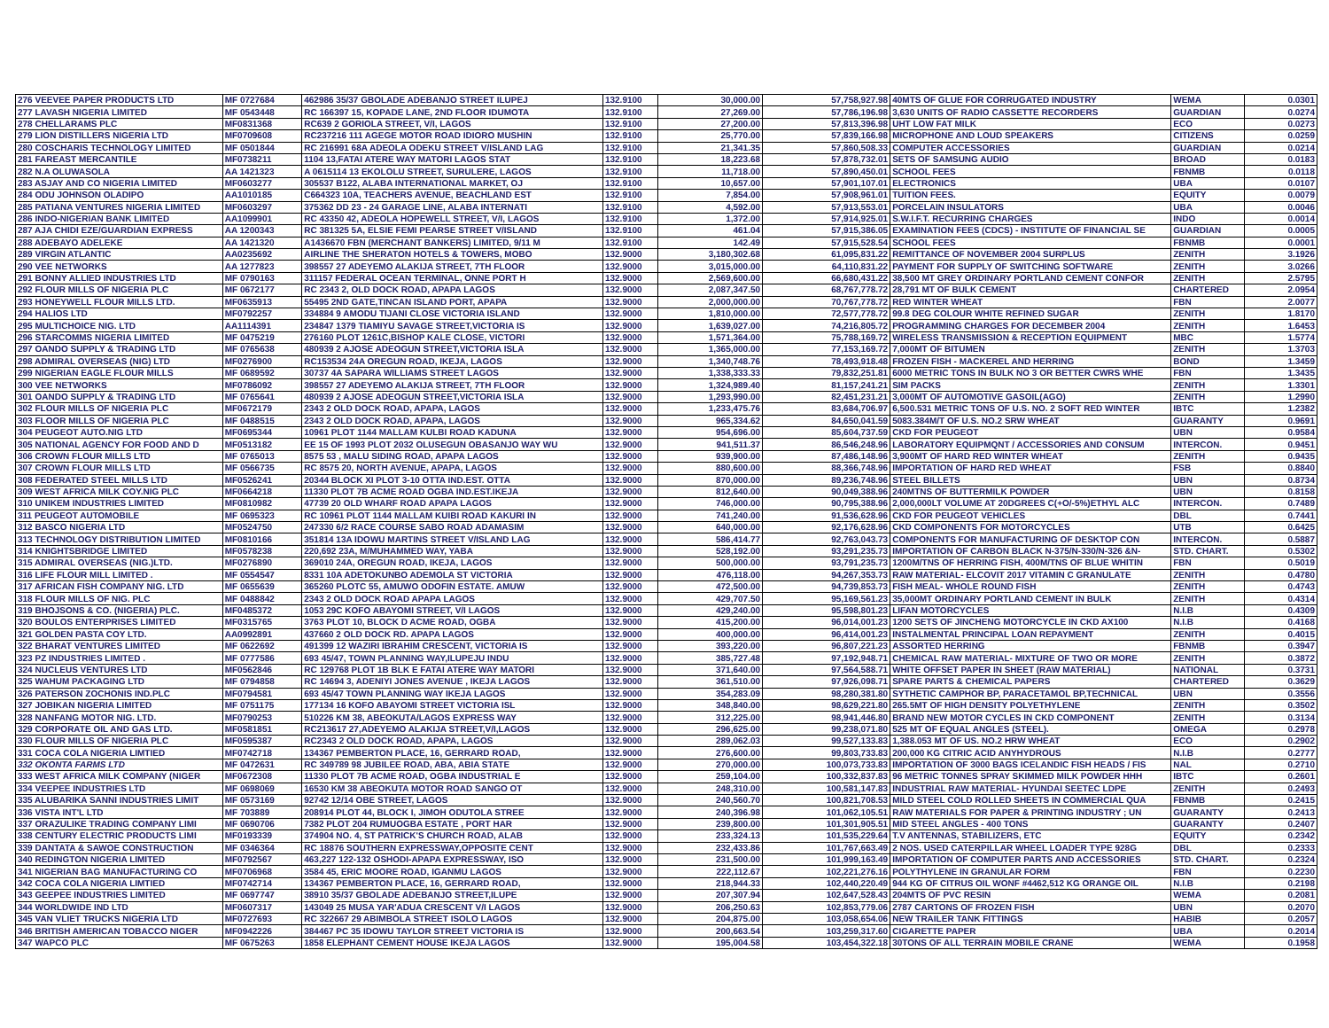| 276 VEEVEE PAPER PRODUCTS LTD | MF 0727684 | 462986 35/37 GBOLADE ADEBANJO STREET ILUPEJ | 132.9100 | 30,000.00 | 57,758,927.98 | 40MTS OF GLUE FOR CORRUGATED INDUSTRY | WEMA | 0.0301 |
| 277 LAVASH NIGERIA LIMITED | MF 0543448 | RC 166397 15, KOPADE LANE, 2ND FLOOR IDUMOTA | 132.9100 | 27,269.00 | 57,786,196.98 | 3,630 UNITS OF RADIO CASSETTE RECORDERS | GUARDIAN | 0.0274 |
| 278 CHELLARAMS PLC | MF0831368 | RC639 2 GORIOLA STREET, V/I, LAGOS | 132.9100 | 27,200.00 | 57,813,396.98 | UHT LOW FAT MILK | ECO | 0.0273 |
| 279 LION DISTILLERS NIGERIA LTD | MF0709608 | RC237216 111 AGEGE MOTOR ROAD IDIORO MUSHIN | 132.9100 | 25,770.00 | 57,839,166.98 | MICROPHONE AND LOUD SPEAKERS | CITIZENS | 0.0259 |
| 280 COSCHARIS TECHNOLOGY LIMITED | MF 0501844 | RC 216991 68A ADEOLA ODEKU STREET V/ISLAND LAG | 132.9100 | 21,341.35 | 57,860,508.33 | COMPUTER ACCESSORIES | GUARDIAN | 0.0214 |
| 281 FAREAST MERCANTILE | MF0738211 | 1104 13,FATAI ATERE WAY MATORI LAGOS STAT | 132.9100 | 18,223.68 | 57,878,732.01 | SETS OF SAMSUNG AUDIO | BROAD | 0.0183 |
| 282 N.A OLUWASOLA | AA 1421323 | A 0615114 13 EKOLOLU STREET, SURULERE, LAGOS | 132.9100 | 11,718.00 | 57,890,450.01 | SCHOOL FEES | FBNMB | 0.0118 |
| 283 ASJAY AND CO NIGERIA LIMITED | MF0603277 | 305537 B122, ALABA INTERNATIONAL MARKET, OJ | 132.9100 | 10,657.00 | 57,901,107.01 | ELECTRONICS | UBA | 0.0107 |
| 284 ODU JOHNSON OLADIPO | AA1010185 | C664323 10A, TEACHERS AVENUE, BEACHLAND EST | 132.9100 | 7,854.00 | 57,908,961.01 | TUITION FEES. | EQUITY | 0.0079 |
| 285 PATIANA VENTURES NIGERIA LIMITED | MF0603297 | 375362 DD 23 - 24 GARAGE LINE, ALABA INTERNATI | 132.9100 | 4,592.00 | 57,913,553.01 | PORCELAIN INSULATORS | UBA | 0.0046 |
| 286 INDO-NIGERIAN BANK LIMITED | AA1099901 | RC 43350 42, ADEOLA HOPEWELL STREET, V/I, LAGOS | 132.9100 | 1,372.00 | 57,914,925.01 | S.W.I.F.T. RECURRING CHARGES | INDO | 0.0014 |
| 287 AJA CHIDI EZE/GUARDIAN EXPRESS | AA 1200343 | RC 381325 5A, ELSIE FEMI PEARSE STREET V/ISLAND | 132.9100 | 461.04 | 57,915,386.05 | EXAMINATION FEES (CDCS) - INSTITUTE OF FINANCIAL SE | GUARDIAN | 0.0005 |
| 288 ADEBAYO ADELEKE | AA 1421320 | A1436670 FBN (MERCHANT BANKERS) LIMITED, 9/11 M | 132.9100 | 142.49 | 57,915,528.54 | SCHOOL FEES | FBNMB | 0.0001 |
| 289 VIRGIN ATLANTIC | AA0235692 | AIRLINE THE SHERATON HOTELS & TOWERS, MOBO | 132.9000 | 3,180,302.68 | 61,095,831.22 | REMITTANCE OF NOVEMBER 2004 SURPLUS | ZENITH | 3.1926 |
| 290 VEE NETWORKS | AA 1277823 | 398557 27 ADEYEMO ALAKIJA STREET, 7TH FLOOR | 132.9000 | 3,015,000.00 | 64,110,831.22 | PAYMENT FOR SUPPLY OF SWITCHING SOFTWARE | ZENITH | 3.0266 |
| 291 BONNY ALLIED INDUSTRIES LTD | MF 0790163 | 311157 FEDERAL OCEAN TERMINAL, ONNE PORT H | 132.9000 | 2,569,600.00 | 66,680,431.22 | 38,500 MT GREY ORDINARY PORTLAND CEMENT CONFOR | ZENITH | 2.5795 |
| 292 FLOUR MILLS OF NIGERIA PLC | MF 0672177 | RC 2343 2, OLD DOCK ROAD, APAPA LAGOS | 132.9000 | 2,087,347.50 | 68,767,778.72 | 28,791 MT OF BULK CEMENT | CHARTERED | 2.0954 |
| 293 HONEYWELL FLOUR MILLS LTD. | MF0635913 | 55495 2ND GATE,TINCAN ISLAND PORT, APAPA | 132.9000 | 2,000,000.00 | 70,767,778.72 | RED WINTER WHEAT | FBN | 2.0077 |
| 294 HALIOS LTD | MF0792257 | 334884 9 AMODU TIJANI CLOSE VICTORIA ISLAND | 132.9000 | 1,810,000.00 | 72,577,778.72 | 99.8 DEG COLOUR WHITE REFINED SUGAR | ZENITH | 1.8170 |
| 295 MULTICHOICE NIG. LTD | AA1114391 | 234847 1379 TIAMIYU SAVAGE STREET,VICTORIA IS | 132.9000 | 1,639,027.00 | 74,216,805.72 | PROGRAMMING CHARGES FOR DECEMBER 2004 | ZENITH | 1.6453 |
| 296 STARCOMMS NIGERIA LIMITED | MF 0475219 | 276160 PLOT 1261C,BISHOP KALE CLOSE, VICTORI | 132.9000 | 1,571,364.00 | 75,788,169.72 | WIRELESS TRANSMISSION & RECEPTION EQUIPMENT | MBC | 1.5774 |
| 297 OANDO SUPPLY & TRADING LTD | MF 0765638 | 480939 2 AJOSE ADEOGUN STREET,VICTORIA ISLA | 132.9000 | 1,365,000.00 | 77,153,169.72 | 7,000MT OF BITUMEN | ZENITH | 1.3703 |
| 298 ADMIRAL OVERSEAS (NIG) LTD | MF0276900 | RC153534 24A OREGUN ROAD, IKEJA, LAGOS | 132.9000 | 1,340,748.76 | 78,493,918.48 | FROZEN FISH - MACKEREL AND HERRING | BOND | 1.3459 |
| 299 NIGERIAN EAGLE FLOUR MILLS | MF 0689592 | 30737 4A SAPARA WILLIAMS STREET LAGOS | 132.9000 | 1,338,333.33 | 79,832,251.81 | 6000 METRIC TONS IN BULK NO 3 OR BETTER CWRS WHE | FBN | 1.3435 |
| 300 VEE NETWORKS | MF0786092 | 398557 27 ADEYEMO ALAKIJA STREET, 7TH FLOOR | 132.9000 | 1,324,989.40 | 81,157,241.21 | SIM PACKS | ZENITH | 1.3301 |
| 301 OANDO SUPPLY & TRADING LTD | MF 0765641 | 480939 2 AJOSE ADEOGUN STREET,VICTORIA ISLA | 132.9000 | 1,293,990.00 | 82,451,231.21 | 3,000MT OF AUTOMOTIVE GASOIL(AGO) | ZENITH | 1.2990 |
| 302 FLOUR MILLS OF NIGERIA PLC | MF0672179 | 2343 2 OLD DOCK ROAD, APAPA, LAGOS | 132.9000 | 1,233,475.76 | 83,684,706.97 | 6,500.531 METRIC TONS OF U.S. NO. 2 SOFT RED WINTER | IBTC | 1.2382 |
| 303 FLOOR MILLS OF NIGERIA PLC | MF 0488515 | 2343 2 OLD DOCK ROAD, APAPA, LAGOS | 132.9000 | 965,334.62 | 84,650,041.59 | 5083.384M/T OF U.S. NO.2 SRW WHEAT | GUARANTY | 0.9691 |
| 304 PEUGEOT AUTO.NIG LTD | MF0695344 | 10961 PLOT 1144 MALLAM KULBI ROAD KADUNA | 132.9000 | 954,696.00 | 85,604,737.59 | CKD FOR PEUGEOT | UBN | 0.9584 |
| 305 NATIONAL AGENCY FOR FOOD AND D | MF0513182 | EE 15 OF 1993 PLOT 2032 OLUSEGUN OBASANJO WAY WU | 132.9000 | 941,511.37 | 86,546,248.96 | LABORATORY EQUIPMQNT / ACCESSORIES AND CONSUM | INTERCON. | 0.9451 |
| 306 CROWN FLOUR MILLS LTD | MF 0765013 | 8575 53 , MALU SIDING ROAD, APAPA LAGOS | 132.9000 | 939,900.00 | 87,486,148.96 | 3,900MT OF HARD RED WINTER WHEAT | ZENITH | 0.9435 |
| 307 CROWN FLOUR MILLS LTD | MF 0566735 | RC 8575 20, NORTH AVENUE, APAPA, LAGOS | 132.9000 | 880,600.00 | 88,366,748.96 | IMPORTATION OF HARD RED WHEAT | FSB | 0.8840 |
| 308 FEDERATED STEEL MILLS LTD | MF0526241 | 20344 BLOCK XI PLOT 3-10 OTTA IND.EST. OTTA | 132.9000 | 870,000.00 | 89,236,748.96 | STEEL BILLETS | UBN | 0.8734 |
| 309 WEST AFRICA MILK COY.NIG PLC | MF0664218 | 11330 PLOT 7B ACME ROAD OGBA IND.EST.IKEJA | 132.9000 | 812,640.00 | 90,049,388.96 | 240MTNS OF BUTTERMILK POWDER | UBN | 0.8158 |
| 310 UNIKEM INDUSTRIES LIMITED | MF0810982 | 47739 20 OLD WHARF ROAD APAPA LAGOS | 132.9000 | 746,000.00 | 90,795,388.96 | 2,000,000LT VOLUME AT 20DGREES C(+O/-5%)ETHYL ALC | INTERCON. | 0.7489 |
| 311 PEUGEOT AUTOMOBILE | MF 0695323 | RC 10961 PLOT 1144 MALLAM KUIBI ROAD KAKURI IN | 132.9000 | 741,240.00 | 91,536,628.96 | CKD FOR PEUGEOT VEHICLES | DBL | 0.7441 |
| 312 BASCO NIGERIA LTD | MF0524750 | 247330 6/2 RACE COURSE SABO ROAD ADAMASIM | 132.9000 | 640,000.00 | 92,176,628.96 | CKD COMPONENTS FOR MOTORCYCLES | UTB | 0.6425 |
| 313 TECHNOLOGY DISTRIBUTION LIMITED | MF0810166 | 351814 13A IDOWU MARTINS STREET V/ISLAND LAG | 132.9000 | 586,414.77 | 92,763,043.73 | COMPONENTS FOR MANUFACTURING OF DESKTOP CON | INTERCON. | 0.5887 |
| 314 KNIGHTSBRIDGE LIMITED | MF0578238 | 220,692 23A, M/MUHAMMED WAY, YABA | 132.9000 | 528,192.00 | 93,291,235.73 | IMPORTATION OF CARBON BLACK N-375/N-330/N-326 &N- | STD. CHART. | 0.5302 |
| 315 ADMIRAL OVERSEAS (NIG.)LTD. | MF0276890 | 369010 24A, OREGUN ROAD, IKEJA, LAGOS | 132.9000 | 500,000.00 | 93,791,235.73 | 1200M/TNS OF HERRING FISH, 400M/TNS OF BLUE WHITIN | FBN | 0.5019 |
| 316 LIFE FLOUR MILL LIMITED . | MF 0554547 | 8331 10A ADETOKUNBO ADEMOLA ST VICTORIA | 132.9000 | 476,118.00 | 94,267,353.73 | RAW MATERIAL- ELCOVIT 2017 VITAMIN C GRANULATE | ZENITH | 0.4780 |
| 317 AFRICAN FISH COMPANY NIG. LTD | MF 0655639 | 365260 PLOTC 55, AMUWO ODOFIN ESTATE. AMUW | 132.9000 | 472,500.00 | 94,739,853.73 | FISH MEAL- WHOLE ROUND FISH | ZENITH | 0.4743 |
| 318 FLOUR MILLS OF NIG. PLC | MF 0488842 | 2343 2 OLD DOCK ROAD APAPA LAGOS | 132.9000 | 429,707.50 | 95,169,561.23 | 35,000MT ORDINARY PORTLAND CEMENT IN BULK | ZENITH | 0.4314 |
| 319 BHOJSONS & CO. (NIGERIA) PLC. | MF0485372 | 1053 29C KOFO ABAYOMI STREET, V/I LAGOS | 132.9000 | 429,240.00 | 95,598,801.23 | LIFAN MOTORCYCLES | N.I.B | 0.4309 |
| 320 BOULOS ENTERPRISES LIMITED | MF0315765 | 3763 PLOT 10, BLOCK D ACME ROAD, OGBA | 132.9000 | 415,200.00 | 96,014,001.23 | 1200 SETS OF JINCHENG MOTORCYCLE IN CKD AX100 | N.I.B | 0.4168 |
| 321 GOLDEN PASTA COY LTD. | AA0992891 | 437660 2 OLD DOCK RD. APAPA LAGOS | 132.9000 | 400,000.00 | 96,414,001.23 | INSTALMENTAL PRINCIPAL LOAN REPAYMENT | ZENITH | 0.4015 |
| 322 BHARAT VENTURES LIMITED | MF 0622692 | 491399 12 WAZIRI IBRAHIM CRESCENT, VICTORIA IS | 132.9000 | 393,220.00 | 96,807,221.23 | ASSORTED HERRING | FBNMB | 0.3947 |
| 323 PZ INDUSTRIES LIMITED . | MF 0777586 | 693 45/47, TOWN PLANNING WAY,ILUPEJU INDU | 132.9000 | 385,727.48 | 97,192,948.71 | CHEMICAL RAW MATERIAL- MIXTURE OF TWO OR MORE | ZENITH | 0.3872 |
| 324 NUCLEUS VENTURES LTD | MF0562846 | RC 129768 PLOT 1B BLK E FATAI ATERE WAY MATORI | 132.9000 | 371,640.00 | 97,564,588.71 | WHITE OFFSET PAPER IN SHEET (RAW MATERIAL) | NATIONAL | 0.3731 |
| 325 WAHUM PACKAGING LTD | MF 0794858 | RC 14694 3, ADENIYI JONES AVENUE , IKEJA LAGOS | 132.9000 | 361,510.00 | 97,926,098.71 | SPARE PARTS & CHEMICAL PAPERS | CHARTERED | 0.3629 |
| 326 PATERSON ZOCHONIS IND.PLC | MF0794581 | 693 45/47 TOWN PLANNING WAY IKEJA LAGOS | 132.9000 | 354,283.09 | 98,280,381.80 | SYTHETIC CAMPHOR BP, PARACETAMOL BP,TECHNICAL | UBN | 0.3556 |
| 327 JOBIKAN NIGERIA LIMITED | MF 0751175 | 177134 16 KOFO ABAYOMI STREET VICTORIA ISL | 132.9000 | 348,840.00 | 98,629,221.80 | 265.5MT OF HIGH DENSITY POLYETHYLENE | ZENITH | 0.3502 |
| 328 NANFANG MOTOR NIG. LTD. | MF0790253 | 510226 KM 38, ABEOKUTA/LAGOS EXPRESS WAY | 132.9000 | 312,225.00 | 98,941,446.80 | BRAND NEW MOTOR CYCLES IN CKD COMPONENT | ZENITH | 0.3134 |
| 329 CORPORATE OIL AND GAS LTD. | MF0581851 | RC213617 27,ADEYEMO ALAKIJA STREET,V/I,LAGOS | 132.9000 | 296,625.00 | 99,238,071.80 | 525 MT OF EQUAL ANGLES (STEEL). | OMEGA | 0.2978 |
| 330 FLOUR MILLS OF NIGERIA PLC | MF0595387 | RC2343 2 OLD DOCK ROAD, APAPA, LAGOS | 132.9000 | 289,062.03 | 99,527,133.83 | 1,388.053 MT OF US. NO.2 HRW WHEAT | ECO | 0.2902 |
| 331 COCA COLA NIGERIA LIMTIED | MF0742718 | 134367 PEMBERTON PLACE, 16, GERRARD ROAD, | 132.9000 | 276,600.00 | 99,803,733.83 | 200,000 KG CITRIC ACID ANYHYDROUS | N.I.B | 0.2777 |
| 332 OKONTA FARMS LTD | MF 0472631 | RC 349789 98 JUBILEE ROAD, ABA, ABIA STATE | 132.9000 | 270,000.00 | 100,073,733.83 | IMPORTATION OF 3000 BAGS ICELANDIC FISH HEADS / FIS | NAL | 0.2710 |
| 333 WEST AFRICA MILK COMPANY (NIGER | MF0672308 | 11330 PLOT 7B ACME ROAD, OGBA INDUSTRIAL E | 132.9000 | 259,104.00 | 100,332,837.83 | 96 METRIC TONNES SPRAY SKIMMED MILK POWDER HHH | IBTC | 0.2601 |
| 334 VEEPEE INDUSTRIES LTD | MF 0698069 | 16530 KM 38 ABEOKUTA MOTOR ROAD SANGO OT | 132.9000 | 248,310.00 | 100,581,147.83 | INDUSTRIAL RAW MATERIAL- HYUNDAI SEETEC LDPE | ZENITH | 0.2493 |
| 335 ALUBARIKA SANNI INDUSTRIES LIMIT | MF 0573169 | 92742 12/14 OBE STREET, LAGOS | 132.9000 | 240,560.70 | 100,821,708.53 | MILD STEEL COLD ROLLED SHEETS IN COMMERCIAL QUA | FBNMB | 0.2415 |
| 336 VISTA INT'L LTD | MF 703889 | 208914 PLOT 44, BLOCK I, JIMOH ODUTOLA STREE | 132.9000 | 240,396.98 | 101,062,105.51 | RAW MATERIALS FOR PAPER & PRINTING INDUSTRY ; UN | GUARANTY | 0.2413 |
| 337 ORAZULIKE TRADING COMPANY LIMI | MF 0690706 | 7382 PLOT 204 RUMUOGBA ESTATE , PORT HAR | 132.9000 | 239,800.00 | 101,301,905.51 | MID STEEL ANGLES - 400 TONS | GUARANTY | 0.2407 |
| 338 CENTURY ELECTRIC PRODUCTS LIMI | MF0193339 | 374904 NO. 4, ST PATRICK'S CHURCH ROAD, ALAB | 132.9000 | 233,324.13 | 101,535,229.64 | T.V ANTENNAS, STABILIZERS, ETC | EQUITY | 0.2342 |
| 339 DANTATA & SAWOE CONSTRUCTION | MF 0346364 | RC 18876 SOUTHERN EXPRESSWAY,OPPOSITE CENT | 132.9000 | 232,433.86 | 101,767,663.49 | 2 NOS. USED CATERPILLAR WHEEL LOADER TYPE 928G | DBL | 0.2333 |
| 340 REDINGTON NIGERIA LIMITED | MF0792567 | 463,227 122-132 OSHODI-APAPA EXPRESSWAY, ISO | 132.9000 | 231,500.00 | 101,999,163.49 | IMPORTATION OF COMPUTER PARTS AND ACCESSORIES | STD. CHART. | 0.2324 |
| 341 NIGERIAN BAG MANUFACTURING CO | MF0706968 | 3584 45, ERIC MOORE ROAD, IGANMU LAGOS | 132.9000 | 222,112.67 | 102,221,276.16 | POLYTHYLENE IN GRANULAR FORM | FBN | 0.2230 |
| 342 COCA COLA NIGERIA LIMTIED | MF0742714 | 134367 PEMBERTON PLACE, 16, GERRARD ROAD, | 132.9000 | 218,944.33 | 102,440,220.49 | 944 KG OF CITRUS OIL WONF #4462,512 KG ORANGE OIL | N.I.B | 0.2198 |
| 343 GEEPEE INDUSTRIES LIMITED | MF 0697747 | 38910 35/37 GBOLADE ADEBANJO STREET,ILUPE | 132.9000 | 207,307.94 | 102,647,528.43 | 204MTS OF PVC RESIN | WEMA | 0.2081 |
| 344 WORLDWIDE IND LTD | MF0607317 | 143049 25 MUSA YAR'ADUA CRESCENT V/I LAGOS | 132.9000 | 206,250.63 | 102,853,779.06 | 2787 CARTONS OF FROZEN FISH | UBN | 0.2070 |
| 345 VAN VLIET TRUCKS NIGERIA LTD | MF0727693 | RC 322667 29 ABIMBOLA STREET ISOLO LAGOS | 132.9000 | 204,875.00 | 103,058,654.06 | NEW TRAILER TANK FITTINGS | HABIB | 0.2057 |
| 346 BRITISH AMERICAN TOBACCO NIGER | MF0942226 | 384467 PC 35 IDOWU TAYLOR STREET VICTORIA IS | 132.9000 | 200,663.54 | 103,259,317.60 | CIGARETTE PAPER | UBA | 0.2014 |
| 347 WAPCO PLC | MF 0675263 | 1858 ELEPHANT CEMENT HOUSE IKEJA LAGOS | 132.9000 | 195,004.58 | 103,454,322.18 | 30TONS OF ALL TERRAIN MOBILE CRANE | WEMA | 0.1958 |